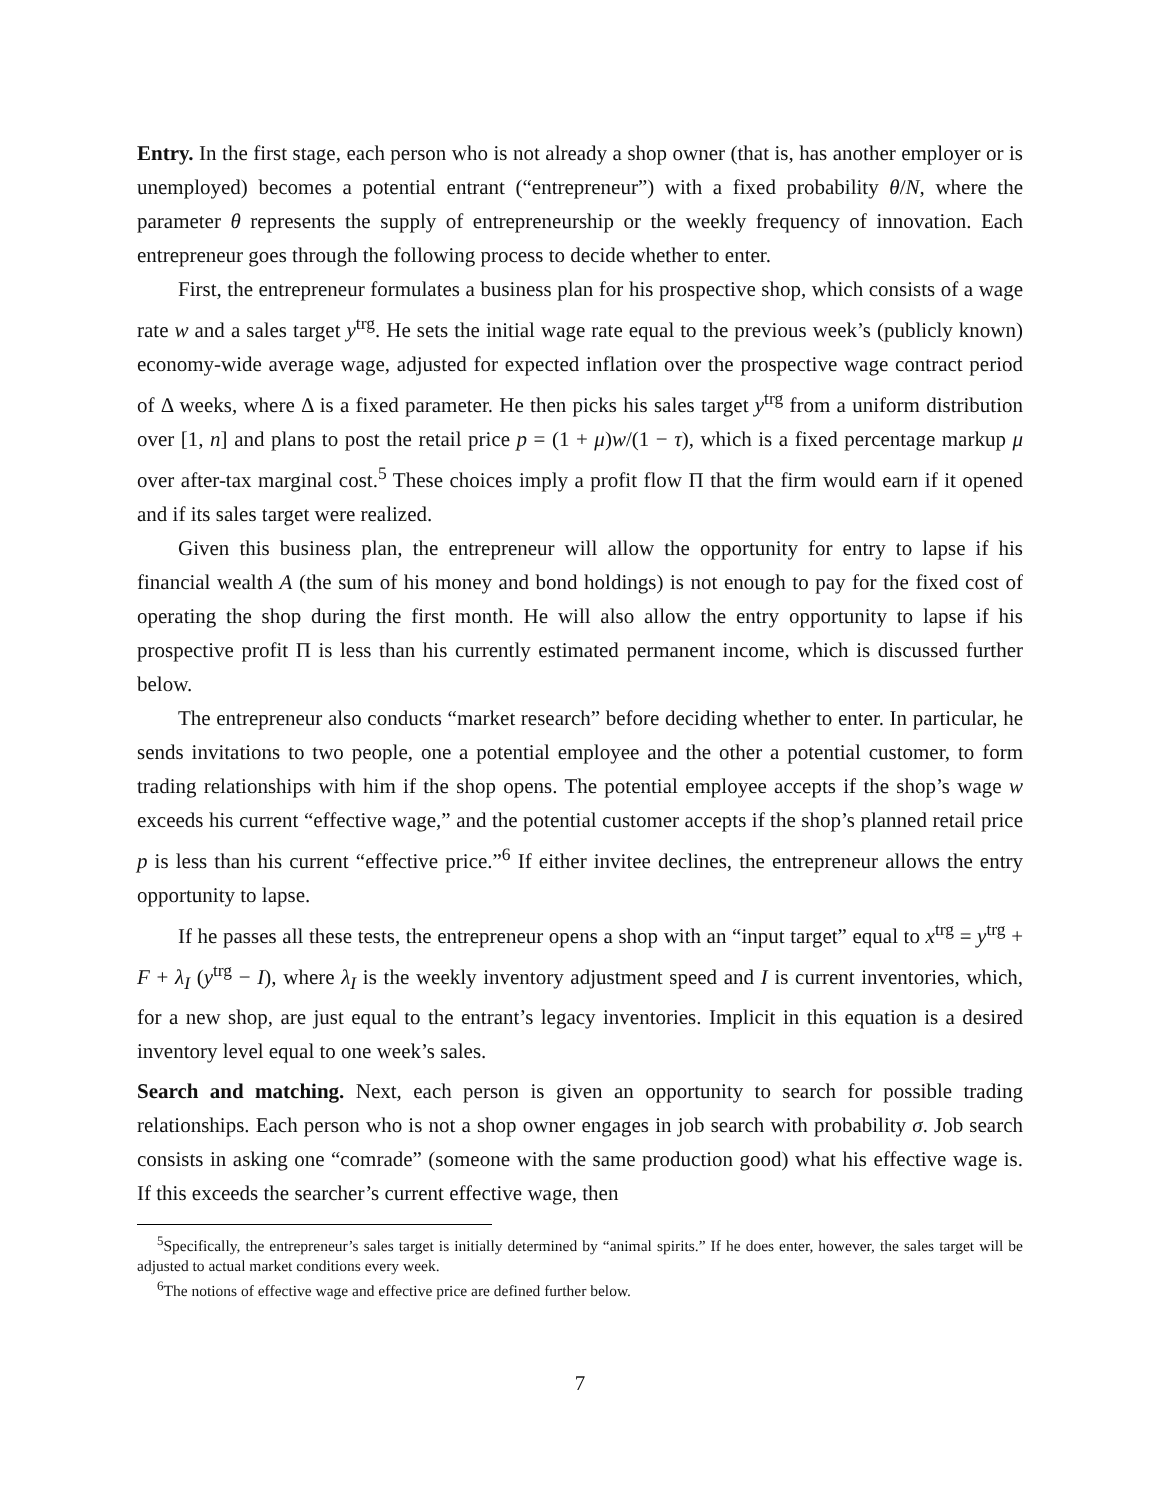Entry. In the first stage, each person who is not already a shop owner (that is, has another employer or is unemployed) becomes a potential entrant (“entrepreneur”) with a fixed probability θ/N, where the parameter θ represents the supply of entrepreneurship or the weekly frequency of innovation. Each entrepreneur goes through the following process to decide whether to enter.
First, the entrepreneur formulates a business plan for his prospective shop, which consists of a wage rate w and a sales target y<sup>trg</sup>. He sets the initial wage rate equal to the previous week’s (publicly known) economy-wide average wage, adjusted for expected inflation over the prospective wage contract period of Δ weeks, where Δ is a fixed parameter. He then picks his sales target y<sup>trg</sup> from a uniform distribution over [1, n] and plans to post the retail price p = (1 + μ)w/(1 − τ), which is a fixed percentage markup μ over after-tax marginal cost.<sup>5</sup> These choices imply a profit flow Π that the firm would earn if it opened and if its sales target were realized.
Given this business plan, the entrepreneur will allow the opportunity for entry to lapse if his financial wealth A (the sum of his money and bond holdings) is not enough to pay for the fixed cost of operating the shop during the first month. He will also allow the entry opportunity to lapse if his prospective profit Π is less than his currently estimated permanent income, which is discussed further below.
The entrepreneur also conducts “market research” before deciding whether to enter. In particular, he sends invitations to two people, one a potential employee and the other a potential customer, to form trading relationships with him if the shop opens. The potential employee accepts if the shop’s wage w exceeds his current “effective wage,” and the potential customer accepts if the shop’s planned retail price p is less than his current “effective price.”<sup>6</sup> If either invitee declines, the entrepreneur allows the entry opportunity to lapse.
If he passes all these tests, the entrepreneur opens a shop with an “input target” equal to x<sup>trg</sup> = y<sup>trg</sup> + F + λ<sub>I</sub> (y<sup>trg</sup> − I), where λ<sub>I</sub> is the weekly inventory adjustment speed and I is current inventories, which, for a new shop, are just equal to the entrant’s legacy inventories. Implicit in this equation is a desired inventory level equal to one week’s sales.
Search and matching. Next, each person is given an opportunity to search for possible trading relationships. Each person who is not a shop owner engages in job search with probability σ. Job search consists in asking one “comrade” (someone with the same production good) what his effective wage is. If this exceeds the searcher’s current effective wage, then
<sup>5</sup> Specifically, the entrepreneur’s sales target is initially determined by “animal spirits.” If he does enter, however, the sales target will be adjusted to actual market conditions every week.
<sup>6</sup> The notions of effective wage and effective price are defined further below.
7